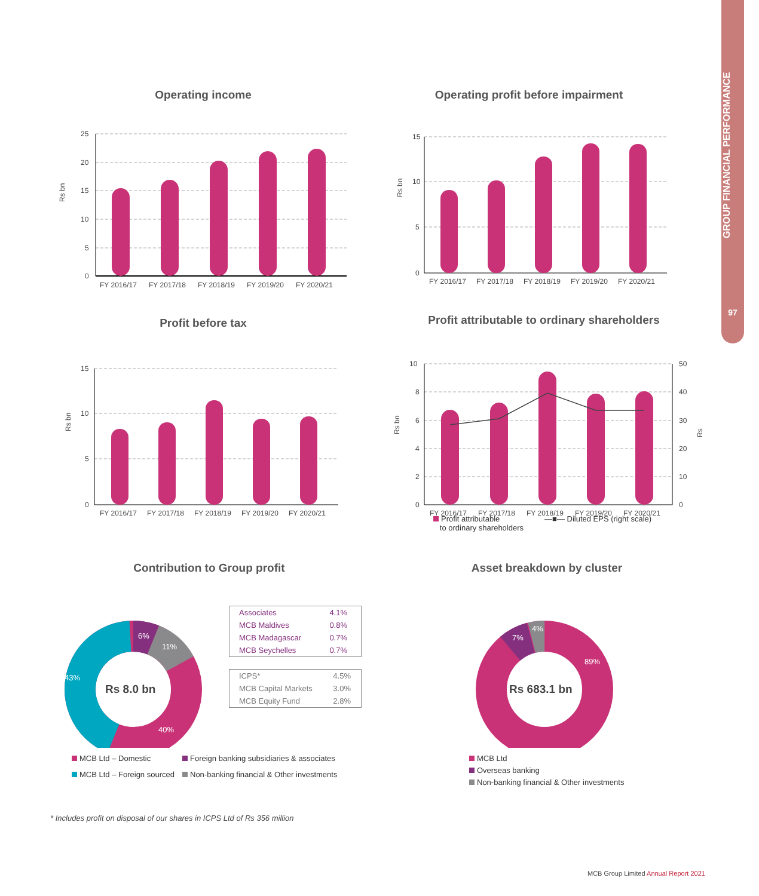GROUP FINANCIAL PERFORMANCE
97
Operating income
Rs bn
25
20
15
10
5
0
FY 2016/17
FY 2017/18
FY 2018/19
FY 2019/20
FY 2020/21
Operating profit before impairment
Rs bn
15
10
5
0
FY 2016/17
FY 2017/18
FY 2018/19
FY 2019/20
FY 2020/21
Profit before tax
Rs bn
15
10
5
0
FY 2016/17
FY 2017/18
FY 2018/19
FY 2019/20
FY 2020/21
Profit attributable to ordinary shareholders
Rs bn
Rs
10
8
6
4
2
0
50
40
30
20
10
0
FY 2016/17
FY 2017/18
FY 2018/19
FY 2019/20
FY 2020/21
Profit attributable
to ordinary shareholders
—■— Diluted EPS (right scale)
Contribution to Group profit
43%
6%
11%
40%
Rs 8.0 bn
| Associates | 4.1% |
| MCB Maldives | 0.8% |
| MCB Madagascar | 0.7% |
| MCB Seychelles | 0.7% |
| ICPS* | 4.5% |
| MCB Capital Markets | 3.0% |
| MCB Equity Fund | 2.8% |
MCB Ltd – Domestic
Foreign banking subsidiaries & associates
MCB Ltd – Foreign sourced
Non-banking financial & Other investments
Asset breakdown by cluster
7%
4%
89%
Rs 683.1 bn
MCB Ltd
Overseas banking
Non-banking financial & Other investments
* Includes profit on disposal of our shares in ICPS Ltd of Rs 356 million
MCB Group Limited Annual Report 2021